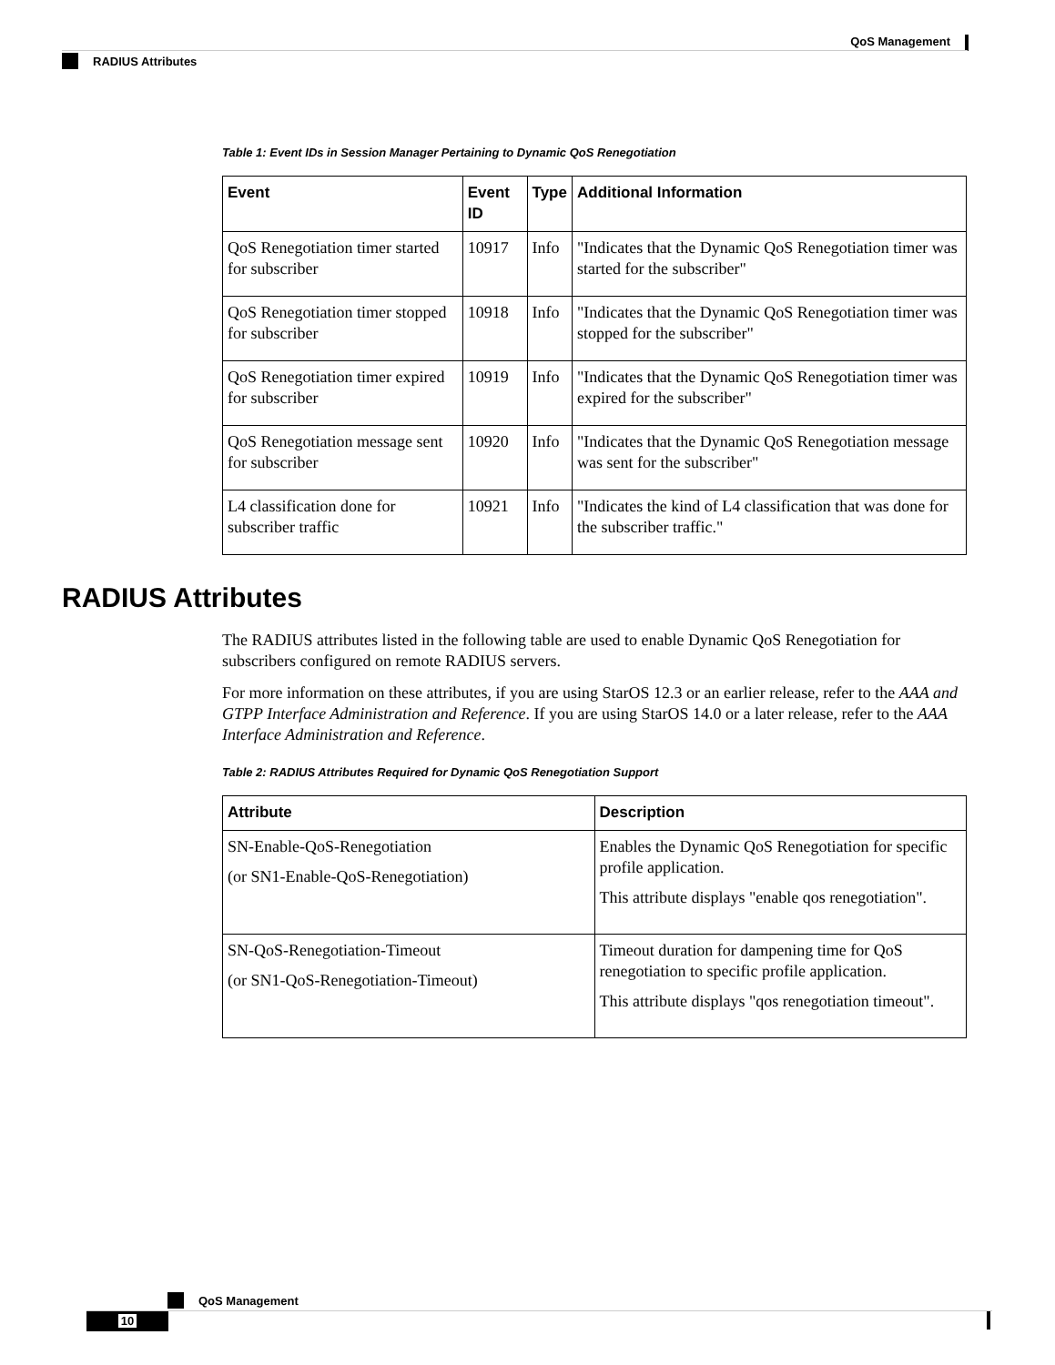QoS Management
RADIUS Attributes
Table 1: Event IDs in Session Manager Pertaining to Dynamic QoS Renegotiation
| Event | Event ID | Type | Additional Information |
| --- | --- | --- | --- |
| QoS Renegotiation timer started for subscriber | 10917 | Info | "Indicates that the Dynamic QoS Renegotiation timer was started for the subscriber" |
| QoS Renegotiation timer stopped for subscriber | 10918 | Info | "Indicates that the Dynamic QoS Renegotiation timer was stopped for the subscriber" |
| QoS Renegotiation timer expired for subscriber | 10919 | Info | "Indicates that the Dynamic QoS Renegotiation timer was expired for the subscriber" |
| QoS Renegotiation message sent for subscriber | 10920 | Info | "Indicates that the Dynamic QoS Renegotiation message was sent for the subscriber" |
| L4 classification done for subscriber traffic | 10921 | Info | "Indicates the kind of L4 classification that was done for the subscriber traffic." |
RADIUS Attributes
The RADIUS attributes listed in the following table are used to enable Dynamic QoS Renegotiation for subscribers configured on remote RADIUS servers.
For more information on these attributes, if you are using StarOS 12.3 or an earlier release, refer to the AAA and GTPP Interface Administration and Reference. If you are using StarOS 14.0 or a later release, refer to the AAA Interface Administration and Reference.
Table 2: RADIUS Attributes Required for Dynamic QoS Renegotiation Support
| Attribute | Description |
| --- | --- |
| SN-Enable-QoS-Renegotiation (or SN1-Enable-QoS-Renegotiation) | Enables the Dynamic QoS Renegotiation for specific profile application. This attribute displays "enable qos renegotiation". |
| SN-QoS-Renegotiation-Timeout (or SN1-QoS-Renegotiation-Timeout) | Timeout duration for dampening time for QoS renegotiation to specific profile application. This attribute displays "qos renegotiation timeout". |
QoS Management
10